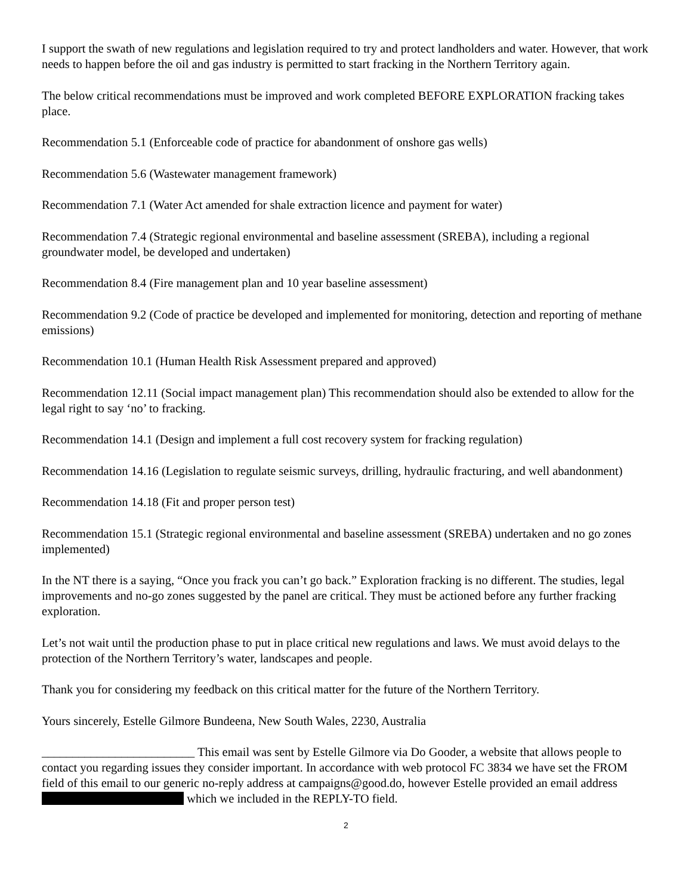I support the swath of new regulations and legislation required to try and protect landholders and water. However, that work needs to happen before the oil and gas industry is permitted to start fracking in the Northern Territory again.
The below critical recommendations must be improved and work completed BEFORE EXPLORATION fracking takes place.
Recommendation 5.1 (Enforceable code of practice for abandonment of onshore gas wells)
Recommendation 5.6 (Wastewater management framework)
Recommendation 7.1 (Water Act amended for shale extraction licence and payment for water)
Recommendation 7.4 (Strategic regional environmental and baseline assessment (SREBA), including a regional groundwater model, be developed and undertaken)
Recommendation 8.4 (Fire management plan and 10 year baseline assessment)
Recommendation 9.2 (Code of practice be developed and implemented for monitoring, detection and reporting of methane emissions)
Recommendation 10.1 (Human Health Risk Assessment prepared and approved)
Recommendation 12.11 (Social impact management plan) This recommendation should also be extended to allow for the legal right to say ‘no’ to fracking.
Recommendation 14.1 (Design and implement a full cost recovery system for fracking regulation)
Recommendation 14.16 (Legislation to regulate seismic surveys, drilling, hydraulic fracturing, and well abandonment)
Recommendation 14.18 (Fit and proper person test)
Recommendation 15.1 (Strategic regional environmental and baseline assessment (SREBA) undertaken and no go zones implemented)
In the NT there is a saying, “Once you frack you can’t go back.” Exploration fracking is no different. The studies, legal improvements and no-go zones suggested by the panel are critical. They must be actioned before any further fracking exploration.
Let’s not wait until the production phase to put in place critical new regulations and laws. We must avoid delays to the protection of the Northern Territory’s water, landscapes and people.
Thank you for considering my feedback on this critical matter for the future of the Northern Territory.
Yours sincerely, Estelle Gilmore Bundeena, New South Wales, 2230, Australia
_________________________ This email was sent by Estelle Gilmore via Do Gooder, a website that allows people to contact you regarding issues they consider important. In accordance with web protocol FC 3834 we have set the FROM field of this email to our generic no-reply address at campaigns@good.do, however Estelle provided an email address which we included in the REPLY-TO field.
2